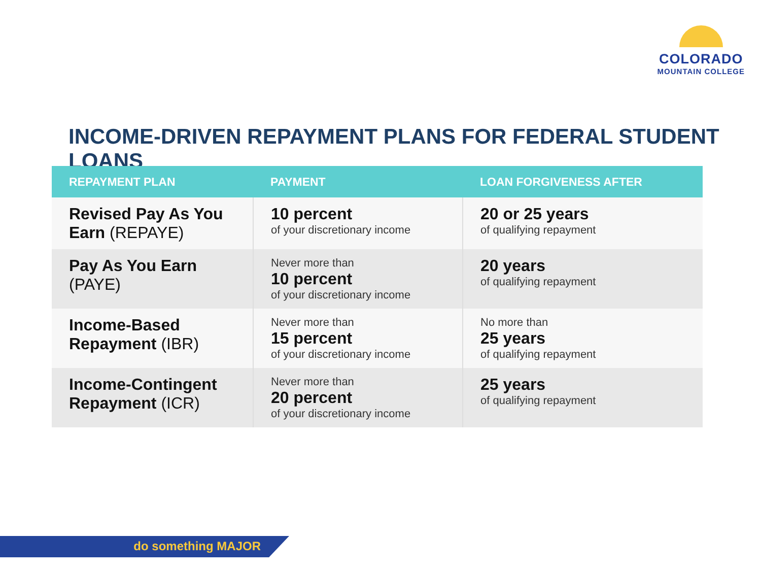COLORADO
MOUNTAIN COLLEGE
INCOME-DRIVEN REPAYMENT PLANS FOR FEDERAL STUDENT LOANS
| REPAYMENT PLAN | PAYMENT | LOAN FORGIVENESS AFTER |
| --- | --- | --- |
| Revised Pay As You Earn (REPAYE) | 10 percent of your discretionary income | 20 or 25 years of qualifying repayment |
| Pay As You Earn (PAYE) | Never more than 10 percent of your discretionary income | 20 years of qualifying repayment |
| Income-Based Repayment (IBR) | Never more than 15 percent of your discretionary income | No more than 25 years of qualifying repayment |
| Income-Contingent Repayment (ICR) | Never more than 20 percent of your discretionary income | 25 years of qualifying repayment |
do something MAJOR